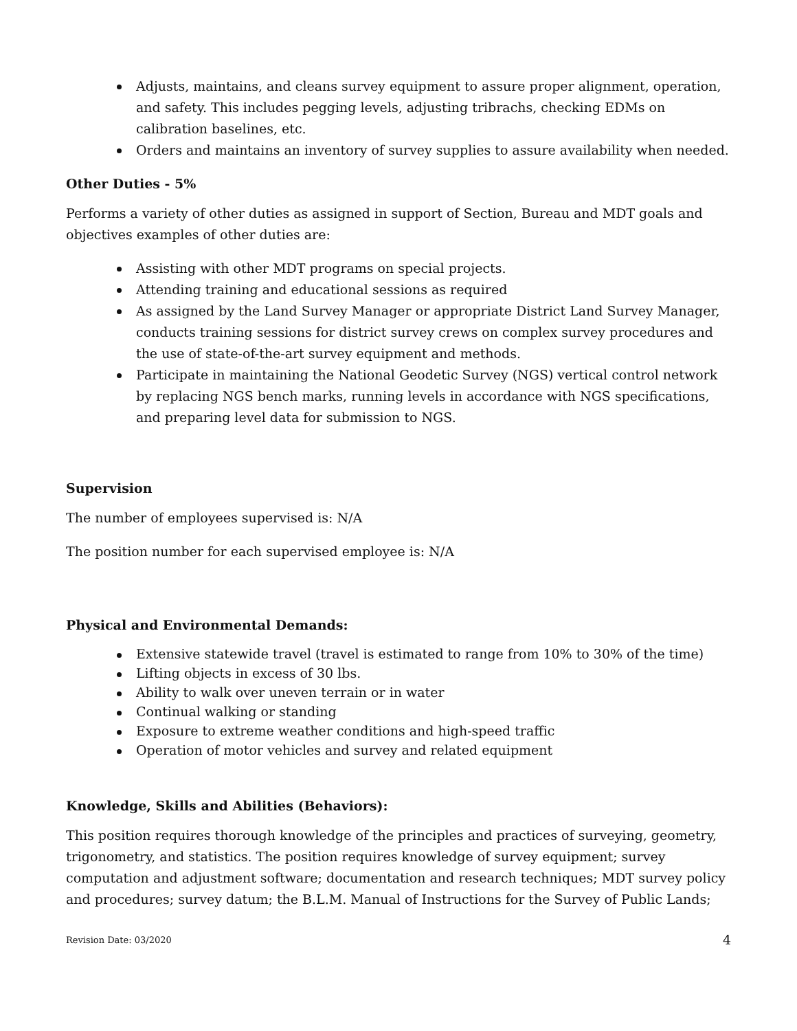Adjusts, maintains, and cleans survey equipment to assure proper alignment, operation, and safety. This includes pegging levels, adjusting tribrachs, checking EDMs on calibration baselines, etc.
Orders and maintains an inventory of survey supplies to assure availability when needed.
Other Duties - 5%
Performs a variety of other duties as assigned in support of Section, Bureau and MDT goals and objectives examples of other duties are:
Assisting with other MDT programs on special projects.
Attending training and educational sessions as required
As assigned by the Land Survey Manager or appropriate District Land Survey Manager, conducts training sessions for district survey crews on complex survey procedures and the use of state-of-the-art survey equipment and methods.
Participate in maintaining the National Geodetic Survey (NGS) vertical control network by replacing NGS bench marks, running levels in accordance with NGS specifications, and preparing level data for submission to NGS.
Supervision
The number of employees supervised is: N/A
The position number for each supervised employee is: N/A
Physical and Environmental Demands:
Extensive statewide travel (travel is estimated to range from 10% to 30% of the time)
Lifting objects in excess of 30 lbs.
Ability to walk over uneven terrain or in water
Continual walking or standing
Exposure to extreme weather conditions and high-speed traffic
Operation of motor vehicles and survey and related equipment
Knowledge, Skills and Abilities (Behaviors):
This position requires thorough knowledge of the principles and practices of surveying, geometry, trigonometry, and statistics. The position requires knowledge of survey equipment; survey computation and adjustment software; documentation and research techniques; MDT survey policy and procedures; survey datum; the B.L.M. Manual of Instructions for the Survey of Public Lands;
Revision Date: 03/2020 4